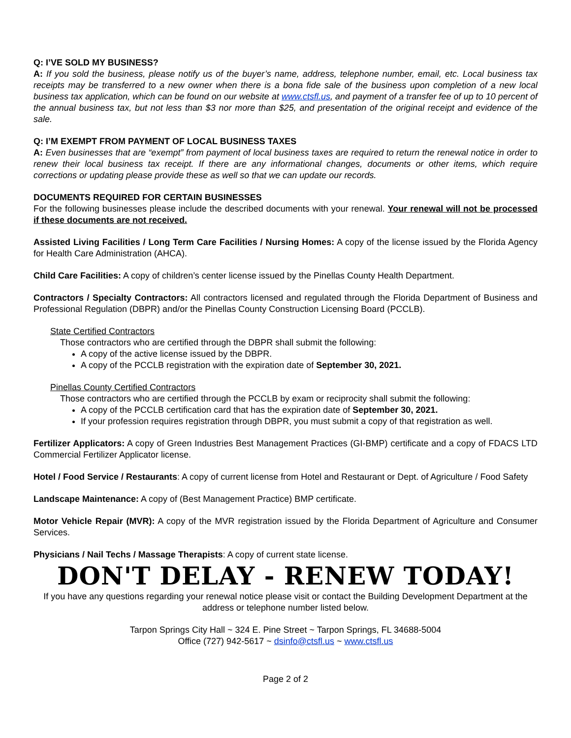Q: I’VE SOLD MY BUSINESS?
A: If you sold the business, please notify us of the buyer’s name, address, telephone number, email, etc. Local business tax receipts may be transferred to a new owner when there is a bona fide sale of the business upon completion of a new local business tax application, which can be found on our website at www.ctsfl.us, and payment of a transfer fee of up to 10 percent of the annual business tax, but not less than $3 nor more than $25, and presentation of the original receipt and evidence of the sale.
Q: I’M EXEMPT FROM PAYMENT OF LOCAL BUSINESS TAXES
A: Even businesses that are “exempt” from payment of local business taxes are required to return the renewal notice in order to renew their local business tax receipt. If there are any informational changes, documents or other items, which require corrections or updating please provide these as well so that we can update our records.
DOCUMENTS REQUIRED FOR CERTAIN BUSINESSES
For the following businesses please include the described documents with your renewal. Your renewal will not be processed if these documents are not received.
Assisted Living Facilities / Long Term Care Facilities / Nursing Homes: A copy of the license issued by the Florida Agency for Health Care Administration (AHCA).
Child Care Facilities: A copy of children’s center license issued by the Pinellas County Health Department.
Contractors / Specialty Contractors: All contractors licensed and regulated through the Florida Department of Business and Professional Regulation (DBPR) and/or the Pinellas County Construction Licensing Board (PCCLB).
State Certified Contractors
Those contractors who are certified through the DBPR shall submit the following:
A copy of the active license issued by the DBPR.
A copy of the PCCLB registration with the expiration date of September 30, 2021.
Pinellas County Certified Contractors
Those contractors who are certified through the PCCLB by exam or reciprocity shall submit the following:
A copy of the PCCLB certification card that has the expiration date of September 30, 2021.
If your profession requires registration through DBPR, you must submit a copy of that registration as well.
Fertilizer Applicators: A copy of Green Industries Best Management Practices (GI-BMP) certificate and a copy of FDACS LTD Commercial Fertilizer Applicator license.
Hotel / Food Service / Restaurants: A copy of current license from Hotel and Restaurant or Dept. of Agriculture / Food Safety
Landscape Maintenance: A copy of (Best Management Practice) BMP certificate.
Motor Vehicle Repair (MVR): A copy of the MVR registration issued by the Florida Department of Agriculture and Consumer Services.
Physicians / Nail Techs / Massage Therapists: A copy of current state license.
DON'T DELAY - RENEW TODAY!
If you have any questions regarding your renewal notice please visit or contact the Building Development Department at the address or telephone number listed below.
Tarpon Springs City Hall ~ 324 E. Pine Street ~ Tarpon Springs, FL 34688-5004
Office (727) 942-5617 ~ dsinfo@ctsfl.us ~ www.ctsfl.us
Page 2 of 2